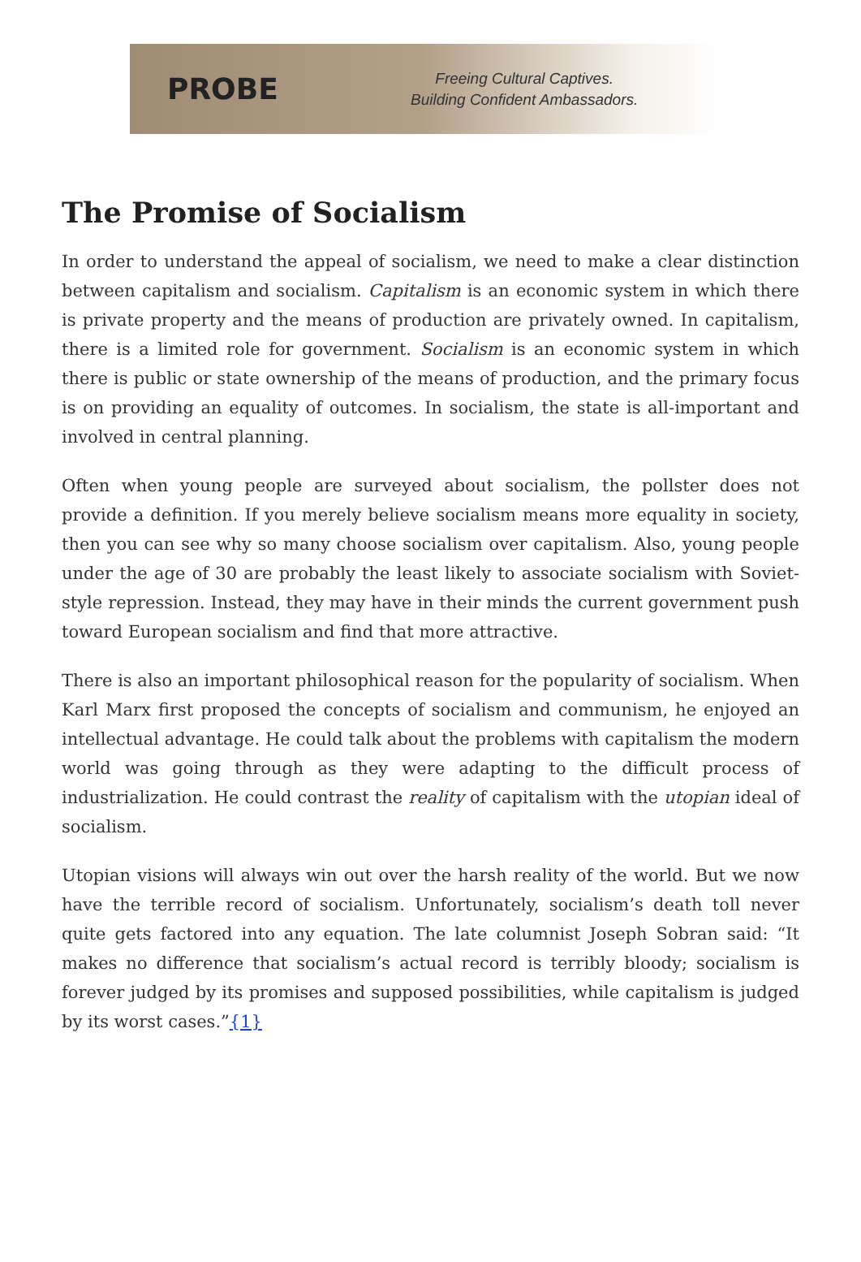PROBE
Freeing Cultural Captives.
Building Confident Ambassadors.
The Promise of Socialism
In order to understand the appeal of socialism, we need to make a clear distinction between capitalism and socialism. Capitalism is an economic system in which there is private property and the means of production are privately owned. In capitalism, there is a limited role for government. Socialism is an economic system in which there is public or state ownership of the means of production, and the primary focus is on providing an equality of outcomes. In socialism, the state is all-important and involved in central planning.
Often when young people are surveyed about socialism, the pollster does not provide a definition. If you merely believe socialism means more equality in society, then you can see why so many choose socialism over capitalism. Also, young people under the age of 30 are probably the least likely to associate socialism with Soviet-style repression. Instead, they may have in their minds the current government push toward European socialism and find that more attractive.
There is also an important philosophical reason for the popularity of socialism. When Karl Marx first proposed the concepts of socialism and communism, he enjoyed an intellectual advantage. He could talk about the problems with capitalism the modern world was going through as they were adapting to the difficult process of industrialization. He could contrast the reality of capitalism with the utopian ideal of socialism.
Utopian visions will always win out over the harsh reality of the world. But we now have the terrible record of socialism. Unfortunately, socialism’s death toll never quite gets factored into any equation. The late columnist Joseph Sobran said: “It makes no difference that socialism’s actual record is terribly bloody; socialism is forever judged by its promises and supposed possibilities, while capitalism is judged by its worst cases.”{1}